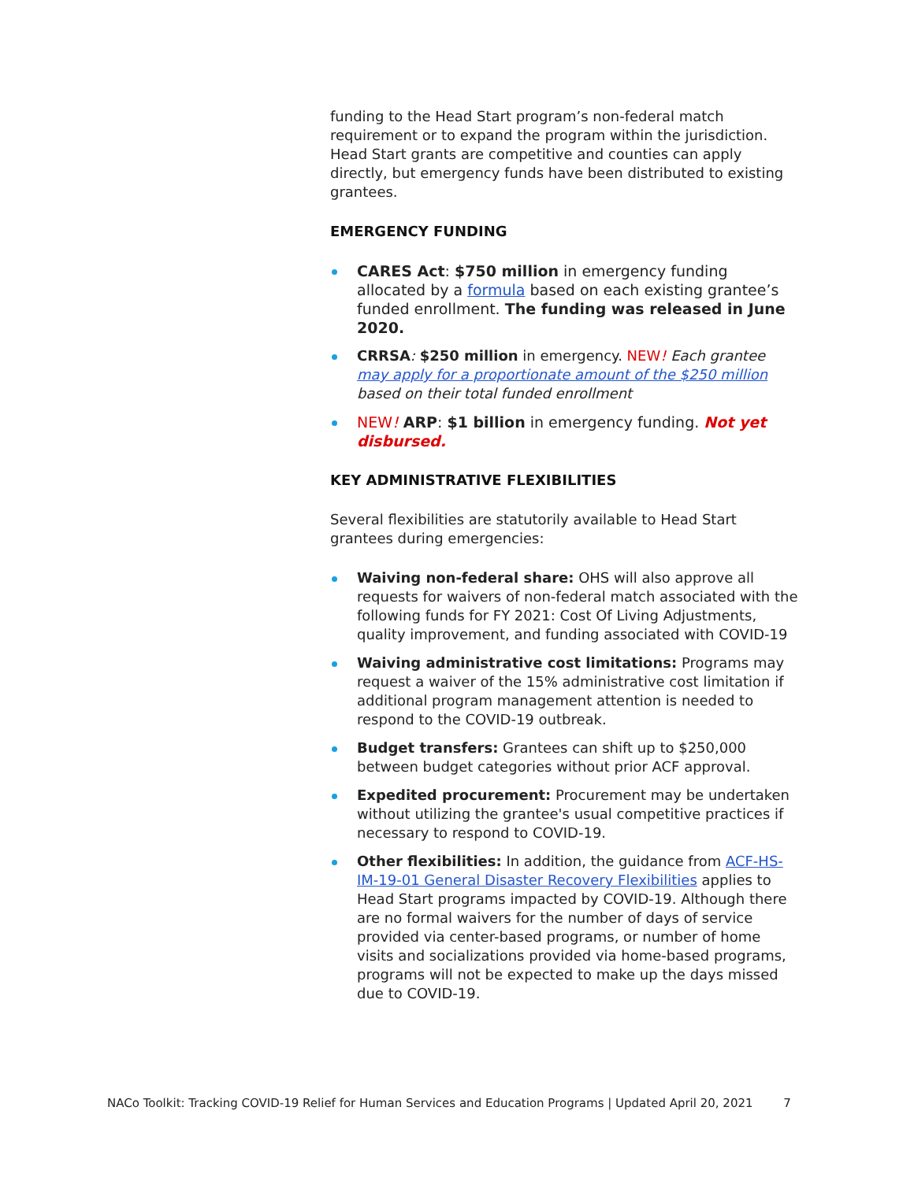funding to the Head Start program’s non-federal match requirement or to expand the program within the jurisdiction. Head Start grants are competitive and counties can apply directly, but emergency funds have been distributed to existing grantees.
EMERGENCY FUNDING
CARES Act: $750 million in emergency funding allocated by a formula based on each existing grantee’s funded enrollment. The funding was released in June 2020.
CRRSA: $250 million in emergency. NEW! Each grantee may apply for a proportionate amount of the $250 million based on their total funded enrollment
NEW! ARP: $1 billion in emergency funding. Not yet disbursed.
KEY ADMINISTRATIVE FLEXIBILITIES
Several flexibilities are statutorily available to Head Start grantees during emergencies:
Waiving non-federal share: OHS will also approve all requests for waivers of non-federal match associated with the following funds for FY 2021: Cost Of Living Adjustments, quality improvement, and funding associated with COVID-19
Waiving administrative cost limitations: Programs may request a waiver of the 15% administrative cost limitation if additional program management attention is needed to respond to the COVID-19 outbreak.
Budget transfers: Grantees can shift up to $250,000 between budget categories without prior ACF approval.
Expedited procurement: Procurement may be undertaken without utilizing the grantee's usual competitive practices if necessary to respond to COVID-19.
Other flexibilities: In addition, the guidance from ACF-HS-IM-19-01 General Disaster Recovery Flexibilities applies to Head Start programs impacted by COVID-19. Although there are no formal waivers for the number of days of service provided via center-based programs, or number of home visits and socializations provided via home-based programs, programs will not be expected to make up the days missed due to COVID-19.
NACo Toolkit: Tracking COVID-19 Relief for Human Services and Education Programs | Updated April 20, 2021 7